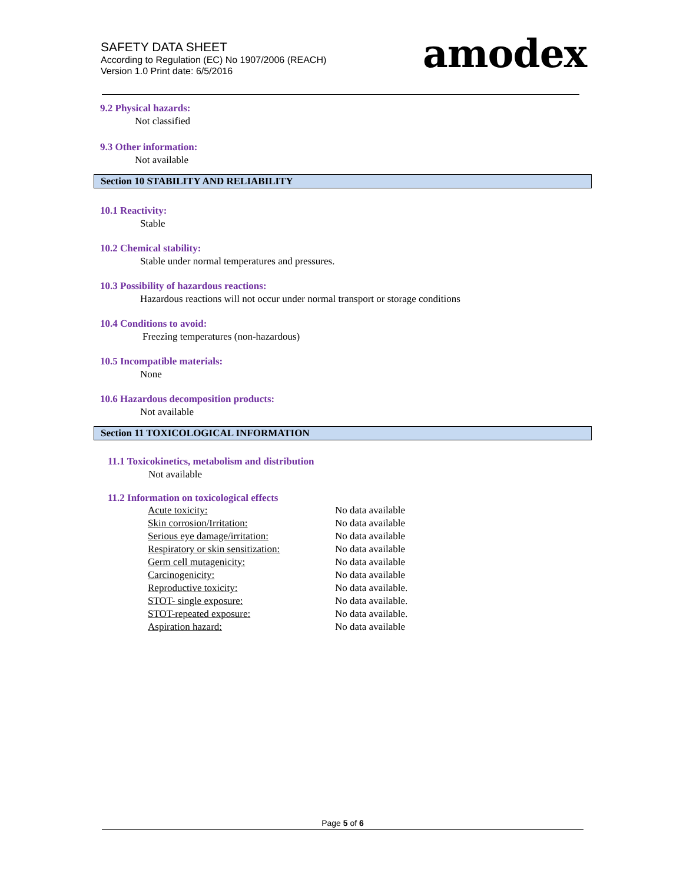SAFETY DATA SHEET
According to Regulation (EC) No 1907/2006 (REACH)
Version 1.0 Print date: 6/5/2016
amodex
9.2 Physical hazards:
Not classified
9.3 Other information:
Not available
Section 10 STABILITY AND RELIABILITY
10.1 Reactivity:
Stable
10.2 Chemical stability:
Stable under normal temperatures and pressures.
10.3 Possibility of hazardous reactions:
Hazardous reactions will not occur under normal transport or storage conditions
10.4 Conditions to avoid:
Freezing temperatures (non-hazardous)
10.5 Incompatible materials:
None
10.6 Hazardous decomposition products:
Not available
Section 11 TOXICOLOGICAL INFORMATION
11.1 Toxicokinetics, metabolism and distribution
Not available
11.2 Information on toxicological effects
| Acute toxicity: | No data available |
| Skin corrosion/Irritation: | No data available |
| Serious eye damage/irritation: | No data available |
| Respiratory or skin sensitization: | No data available |
| Germ cell mutagenicity: | No data available |
| Carcinogenicity: | No data available |
| Reproductive toxicity: | No data available. |
| STOT- single exposure: | No data available. |
| STOT-repeated exposure: | No data available. |
| Aspiration hazard: | No data available |
Page 5 of 6